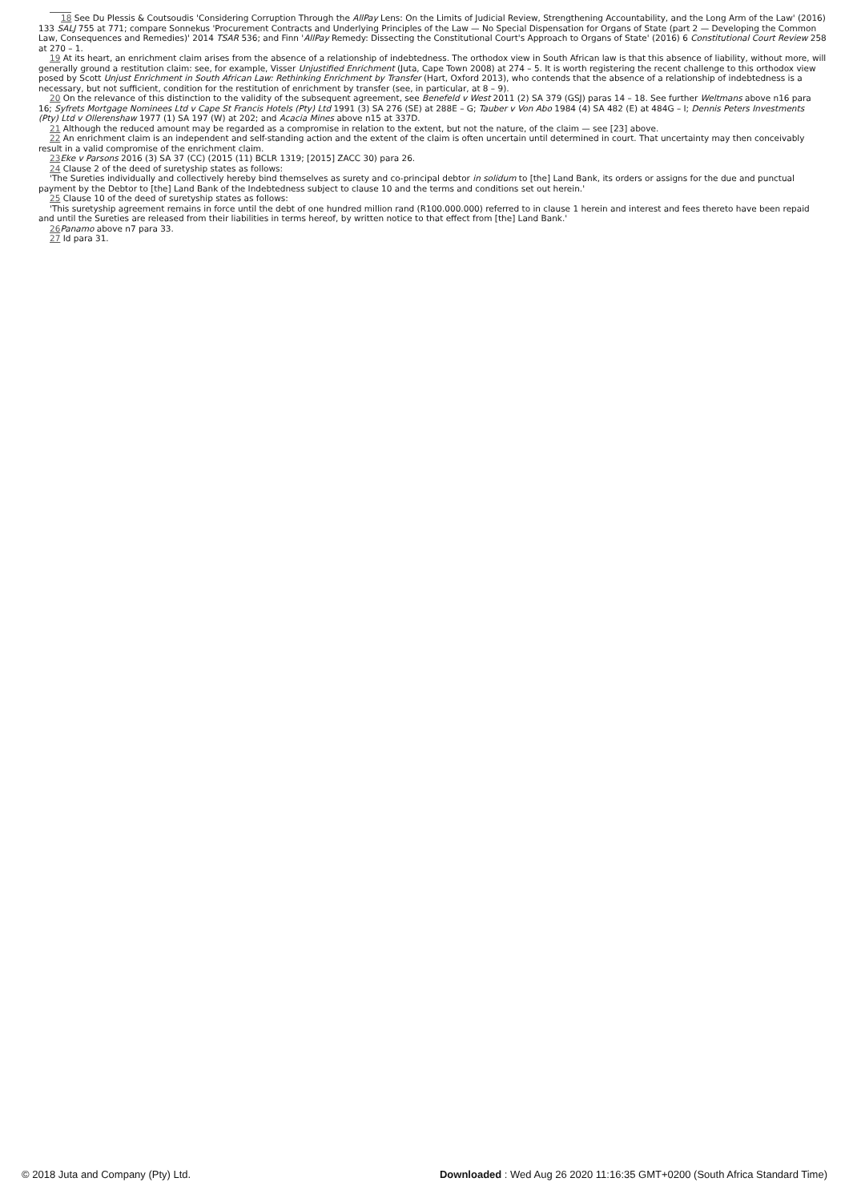18 See Du Plessis & Coutsoudis 'Considering Corruption Through the AllPay Lens: On the Limits of Judicial Review, Strengthening Accountability, and the Long Arm of the Law' (2016) 133 SALJ 755 at 771; compare Sonnekus 'Procurement Contracts and Underlying Principles of the Law — No Special Dispensation for Organs of State (part 2 — Developing the Common Law, Consequences and Remedies)' 2014 TSAR 536; and Finn 'AllPay Remedy: Dissecting the Constitutional Court's Approach to Organs of State' (2016) 6 Constitutional Court Review 258 at 270 – 1.
19 At its heart, an enrichment claim arises from the absence of a relationship of indebtedness. The orthodox view in South African law is that this absence of liability, without more, will generally ground a restitution claim: see, for example, Visser Unjustified Enrichment (Juta, Cape Town 2008) at 274 – 5. It is worth registering the recent challenge to this orthodox view posed by Scott Unjust Enrichment in South African Law: Rethinking Enrichment by Transfer (Hart, Oxford 2013), who contends that the absence of a relationship of indebtedness is a necessary, but not sufficient, condition for the restitution of enrichment by transfer (see, in particular, at 8 – 9).
20 On the relevance of this distinction to the validity of the subsequent agreement, see Benefeld v West 2011 (2) SA 379 (GSJ) paras 14 – 18. See further Weltmans above n16 para 16; Syfrets Mortgage Nominees Ltd v Cape St Francis Hotels (Pty) Ltd 1991 (3) SA 276 (SE) at 288E – G; Tauber v Von Abo 1984 (4) SA 482 (E) at 484G – I; Dennis Peters Investments (Pty) Ltd v Ollerenshaw 1977 (1) SA 197 (W) at 202; and Acacia Mines above n15 at 337D.
21 Although the reduced amount may be regarded as a compromise in relation to the extent, but not the nature, of the claim — see [23] above.
22 An enrichment claim is an independent and self-standing action and the extent of the claim is often uncertain until determined in court. That uncertainty may then conceivably result in a valid compromise of the enrichment claim.
23 Eke v Parsons 2016 (3) SA 37 (CC) (2015 (11) BCLR 1319; [2015] ZACC 30) para 26.
24 Clause 2 of the deed of suretyship states as follows:
'The Sureties individually and collectively hereby bind themselves as surety and co-principal debtor in solidum to [the] Land Bank, its orders or assigns for the due and punctual payment by the Debtor to [the] Land Bank of the Indebtedness subject to clause 10 and the terms and conditions set out herein.'
25 Clause 10 of the deed of suretyship states as follows:
'This suretyship agreement remains in force until the debt of one hundred million rand (R100.000.000) referred to in clause 1 herein and interest and fees thereto have been repaid and until the Sureties are released from their liabilities in terms hereof, by written notice to that effect from [the] Land Bank.'
26 Panamo above n7 para 33.
27 Id para 31.
© 2018 Juta and Company (Pty) Ltd. Downloaded : Wed Aug 26 2020 11:16:35 GMT+0200 (South Africa Standard Time)